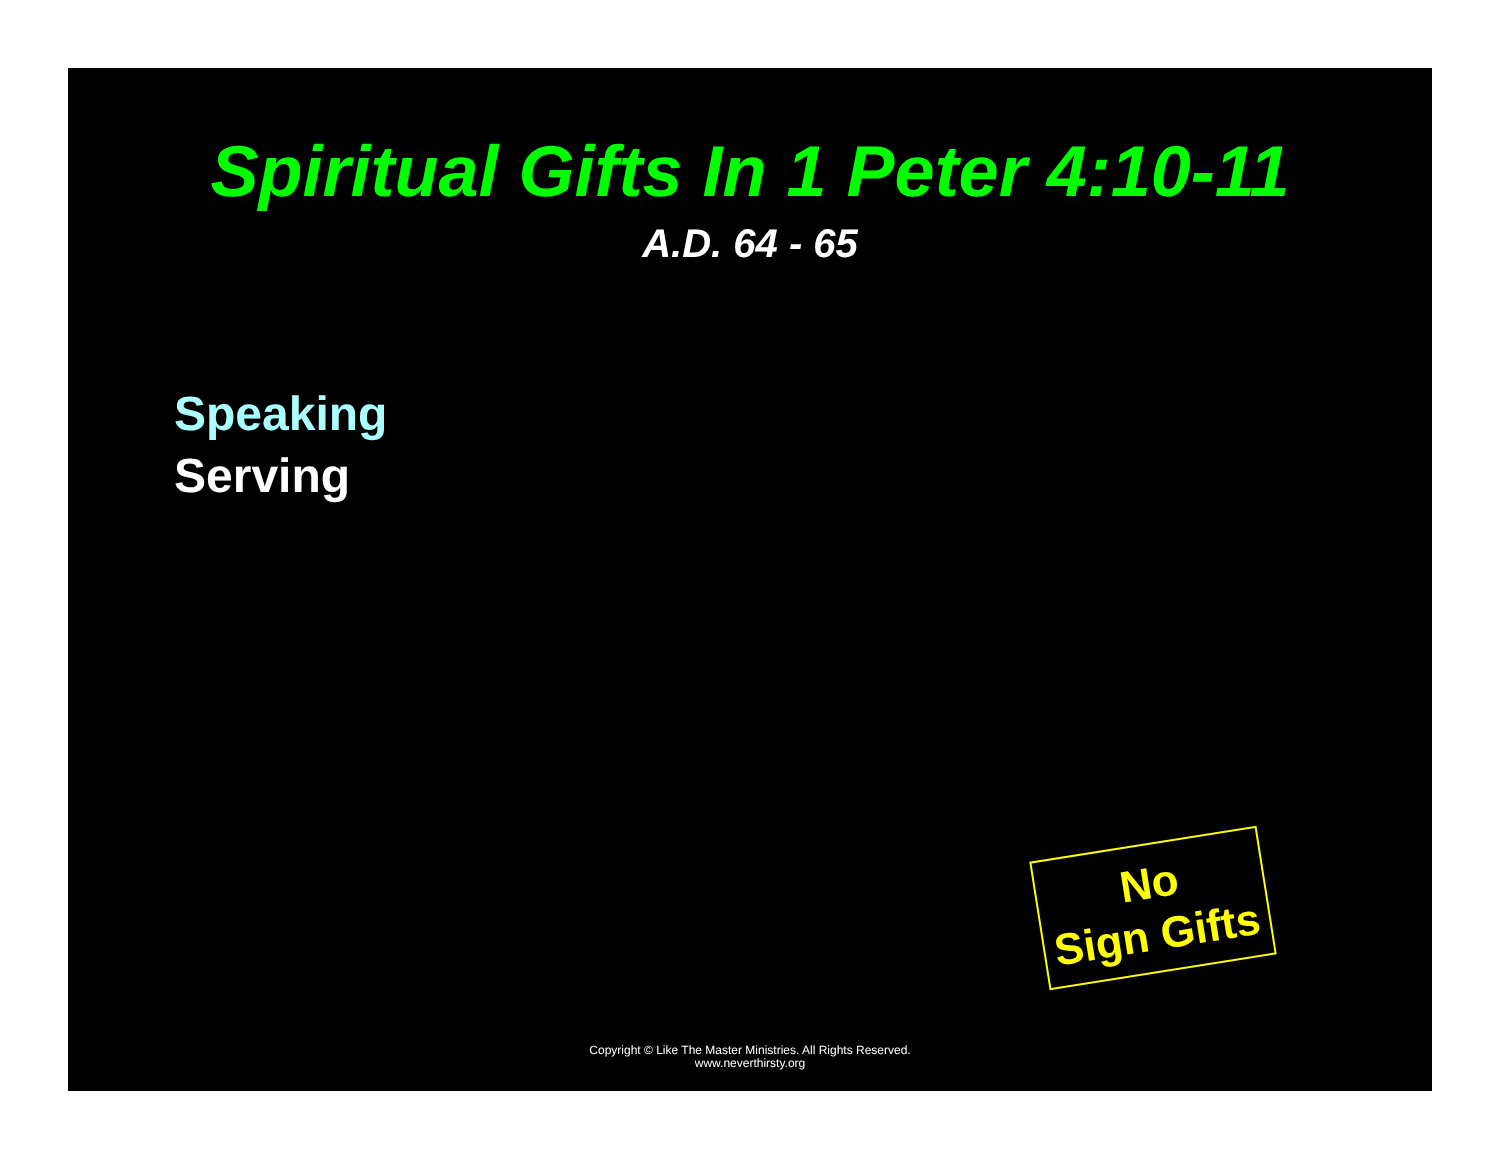Spiritual Gifts In 1 Peter 4:10-11
A.D. 64 - 65
Speaking
Serving
No
Sign Gifts
Copyright © Like The Master Ministries. All Rights Reserved.
www.neverthirsty.org